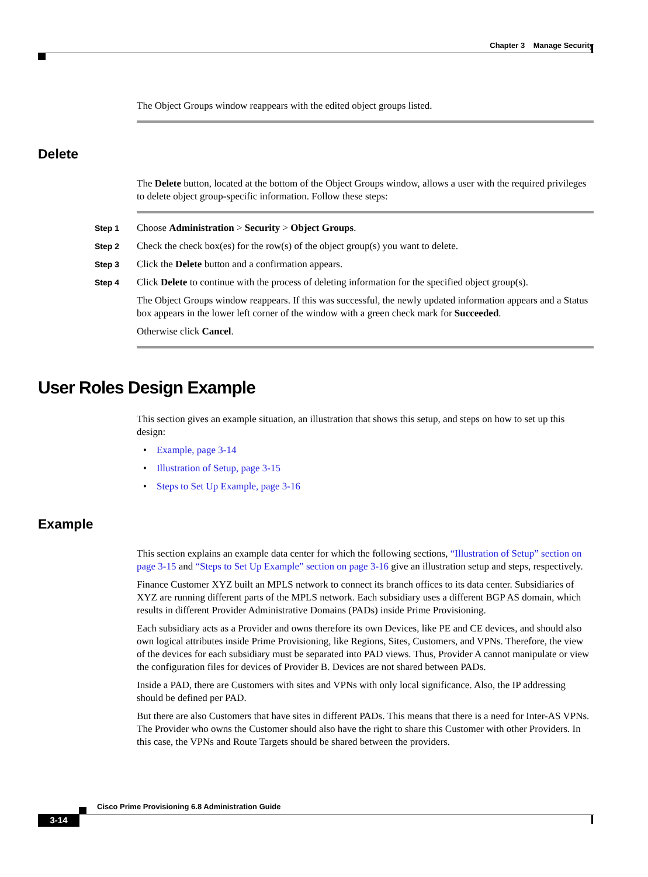Chapter 3 Manage Security
The Object Groups window reappears with the edited object groups listed.
Delete
The Delete button, located at the bottom of the Object Groups window, allows a user with the required privileges to delete object group-specific information. Follow these steps:
Step 1 Choose Administration > Security > Object Groups.
Step 2 Check the check box(es) for the row(s) of the object group(s) you want to delete.
Step 3 Click the Delete button and a confirmation appears.
Step 4 Click Delete to continue with the process of deleting information for the specified object group(s).
The Object Groups window reappears. If this was successful, the newly updated information appears and a Status box appears in the lower left corner of the window with a green check mark for Succeeded.
Otherwise click Cancel.
User Roles Design Example
This section gives an example situation, an illustration that shows this setup, and steps on how to set up this design:
• Example, page 3-14
• Illustration of Setup, page 3-15
• Steps to Set Up Example, page 3-16
Example
This section explains an example data center for which the following sections, “Illustration of Setup” section on page 3-15 and “Steps to Set Up Example” section on page 3-16 give an illustration setup and steps, respectively.
Finance Customer XYZ built an MPLS network to connect its branch offices to its data center. Subsidiaries of XYZ are running different parts of the MPLS network. Each subsidiary uses a different BGP AS domain, which results in different Provider Administrative Domains (PADs) inside Prime Provisioning.
Each subsidiary acts as a Provider and owns therefore its own Devices, like PE and CE devices, and should also own logical attributes inside Prime Provisioning, like Regions, Sites, Customers, and VPNs. Therefore, the view of the devices for each subsidiary must be separated into PAD views. Thus, Provider A cannot manipulate or view the configuration files for devices of Provider B. Devices are not shared between PADs.
Inside a PAD, there are Customers with sites and VPNs with only local significance. Also, the IP addressing should be defined per PAD.
But there are also Customers that have sites in different PADs. This means that there is a need for Inter-AS VPNs. The Provider who owns the Customer should also have the right to share this Customer with other Providers. In this case, the VPNs and Route Targets should be shared between the providers.
Cisco Prime Provisioning 6.8 Administration Guide
3-14